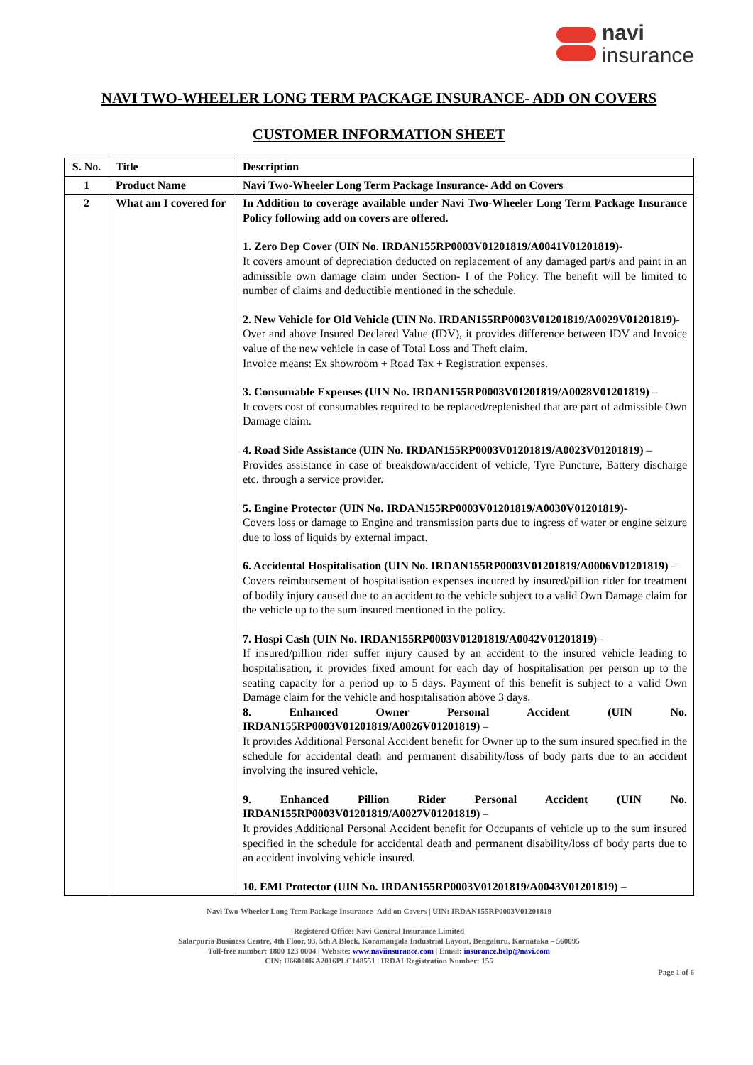navi
insurance
NAVI TWO-WHEELER LONG TERM PACKAGE INSURANCE- ADD ON COVERS
CUSTOMER INFORMATION SHEET
| S. No. | Title | Description |
| --- | --- | --- |
| 1 | Product Name | Navi Two-Wheeler Long Term Package Insurance- Add on Covers |
| 2 | What am I covered for | In Addition to coverage available under Navi Two-Wheeler Long Term Package Insurance Policy following add on covers are offered. 1. Zero Dep Cover (UIN No. IRDAN155RP0003V01201819/A0041V01201819)- It covers amount of depreciation deducted on replacement of any damaged part/s and paint in an admissible own damage claim under Section- I of the Policy. The benefit will be limited to number of claims and deductible mentioned in the schedule. 2. New Vehicle for Old Vehicle (UIN No. IRDAN155RP0003V01201819/A0029V01201819)- Over and above Insured Declared Value (IDV), it provides difference between IDV and Invoice value of the new vehicle in case of Total Loss and Theft claim. Invoice means: Ex showroom + Road Tax + Registration expenses. 3. Consumable Expenses (UIN No. IRDAN155RP0003V01201819/A0028V01201819) – It covers cost of consumables required to be replaced/replenished that are part of admissible Own Damage claim. 4. Road Side Assistance (UIN No. IRDAN155RP0003V01201819/A0023V01201819) – Provides assistance in case of breakdown/accident of vehicle, Tyre Puncture, Battery discharge etc. through a service provider. 5. Engine Protector (UIN No. IRDAN155RP0003V01201819/A0030V01201819)- Covers loss or damage to Engine and transmission parts due to ingress of water or engine seizure due to loss of liquids by external impact. 6. Accidental Hospitalisation (UIN No. IRDAN155RP0003V01201819/A0006V01201819) – Covers reimbursement of hospitalisation expenses incurred by insured/pillion rider for treatment of bodily injury caused due to an accident to the vehicle subject to a valid Own Damage claim for the vehicle up to the sum insured mentioned in the policy. 7. Hospi Cash (UIN No. IRDAN155RP0003V01201819/A0042V01201819) – If insured/pillion rider suffer injury caused by an accident to the insured vehicle leading to hospitalisation, it provides fixed amount for each day of hospitalisation per person up to the seating capacity for a period up to 5 days. Payment of this benefit is subject to a valid Own Damage claim for the vehicle and hospitalisation above 3 days. 8. Enhanced Owner Personal Accident (UIN No. IRDAN155RP0003V01201819/A0026V01201819) – It provides Additional Personal Accident benefit for Owner up to the sum insured specified in the schedule for accidental death and permanent disability/loss of body parts due to an accident involving the insured vehicle. 9. Enhanced Pillion Rider Personal Accident (UIN No. IRDAN155RP0003V01201819/A0027V01201819) – It provides Additional Personal Accident benefit for Occupants of vehicle up to the sum insured specified in the schedule for accidental death and permanent disability/loss of body parts due to an accident involving vehicle insured. 10. EMI Protector (UIN No. IRDAN155RP0003V01201819/A0043V01201819) – |
Navi Two-Wheeler Long Term Package Insurance- Add on Covers | UIN: IRDAN155RP0003V01201819
Registered Office: Navi General Insurance Limited
Salarpuria Business Centre, 4th Floor, 93, 5th A Block, Koramangala Industrial Layout, Bengaluru, Karnataka – 560095
Toll-free number: 1800 123 0004 | Website: www.naviinsurance.com | Email: insurance.help@navi.com
CIN: U66000KA2016PLC148551 | IRDAI Registration Number: 155
Page 1 of 6